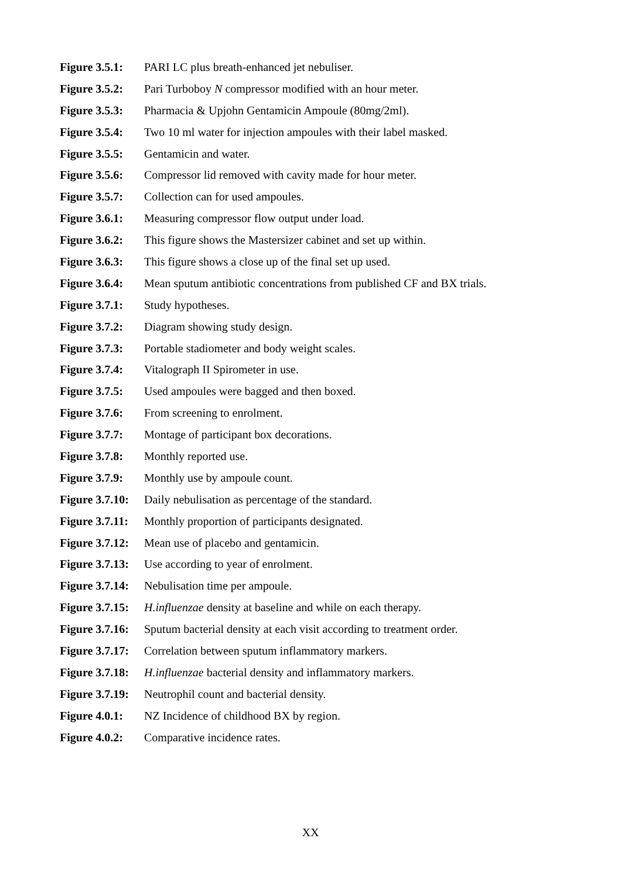Figure 3.5.1: PARI LC plus breath-enhanced jet nebuliser.
Figure 3.5.2: Pari Turboboy N compressor modified with an hour meter.
Figure 3.5.3: Pharmacia & Upjohn Gentamicin Ampoule (80mg/2ml).
Figure 3.5.4: Two 10 ml water for injection ampoules with their label masked.
Figure 3.5.5: Gentamicin and water.
Figure 3.5.6: Compressor lid removed with cavity made for hour meter.
Figure 3.5.7: Collection can for used ampoules.
Figure 3.6.1: Measuring compressor flow output under load.
Figure 3.6.2: This figure shows the Mastersizer cabinet and set up within.
Figure 3.6.3: This figure shows a close up of the final set up used.
Figure 3.6.4: Mean sputum antibiotic concentrations from published CF and BX trials.
Figure 3.7.1: Study hypotheses.
Figure 3.7.2: Diagram showing study design.
Figure 3.7.3: Portable stadiometer and body weight scales.
Figure 3.7.4: Vitalograph II Spirometer in use.
Figure 3.7.5: Used ampoules were bagged and then boxed.
Figure 3.7.6: From screening to enrolment.
Figure 3.7.7: Montage of participant box decorations.
Figure 3.7.8: Monthly reported use.
Figure 3.7.9: Monthly use by ampoule count.
Figure 3.7.10: Daily nebulisation as percentage of the standard.
Figure 3.7.11: Monthly proportion of participants designated.
Figure 3.7.12: Mean use of placebo and gentamicin.
Figure 3.7.13: Use according to year of enrolment.
Figure 3.7.14: Nebulisation time per ampoule.
Figure 3.7.15: H.influenzae density at baseline and while on each therapy.
Figure 3.7.16: Sputum bacterial density at each visit according to treatment order.
Figure 3.7.17: Correlation between sputum inflammatory markers.
Figure 3.7.18: H.influenzae bacterial density and inflammatory markers.
Figure 3.7.19: Neutrophil count and bacterial density.
Figure 4.0.1: NZ Incidence of childhood BX by region.
Figure 4.0.2: Comparative incidence rates.
XX